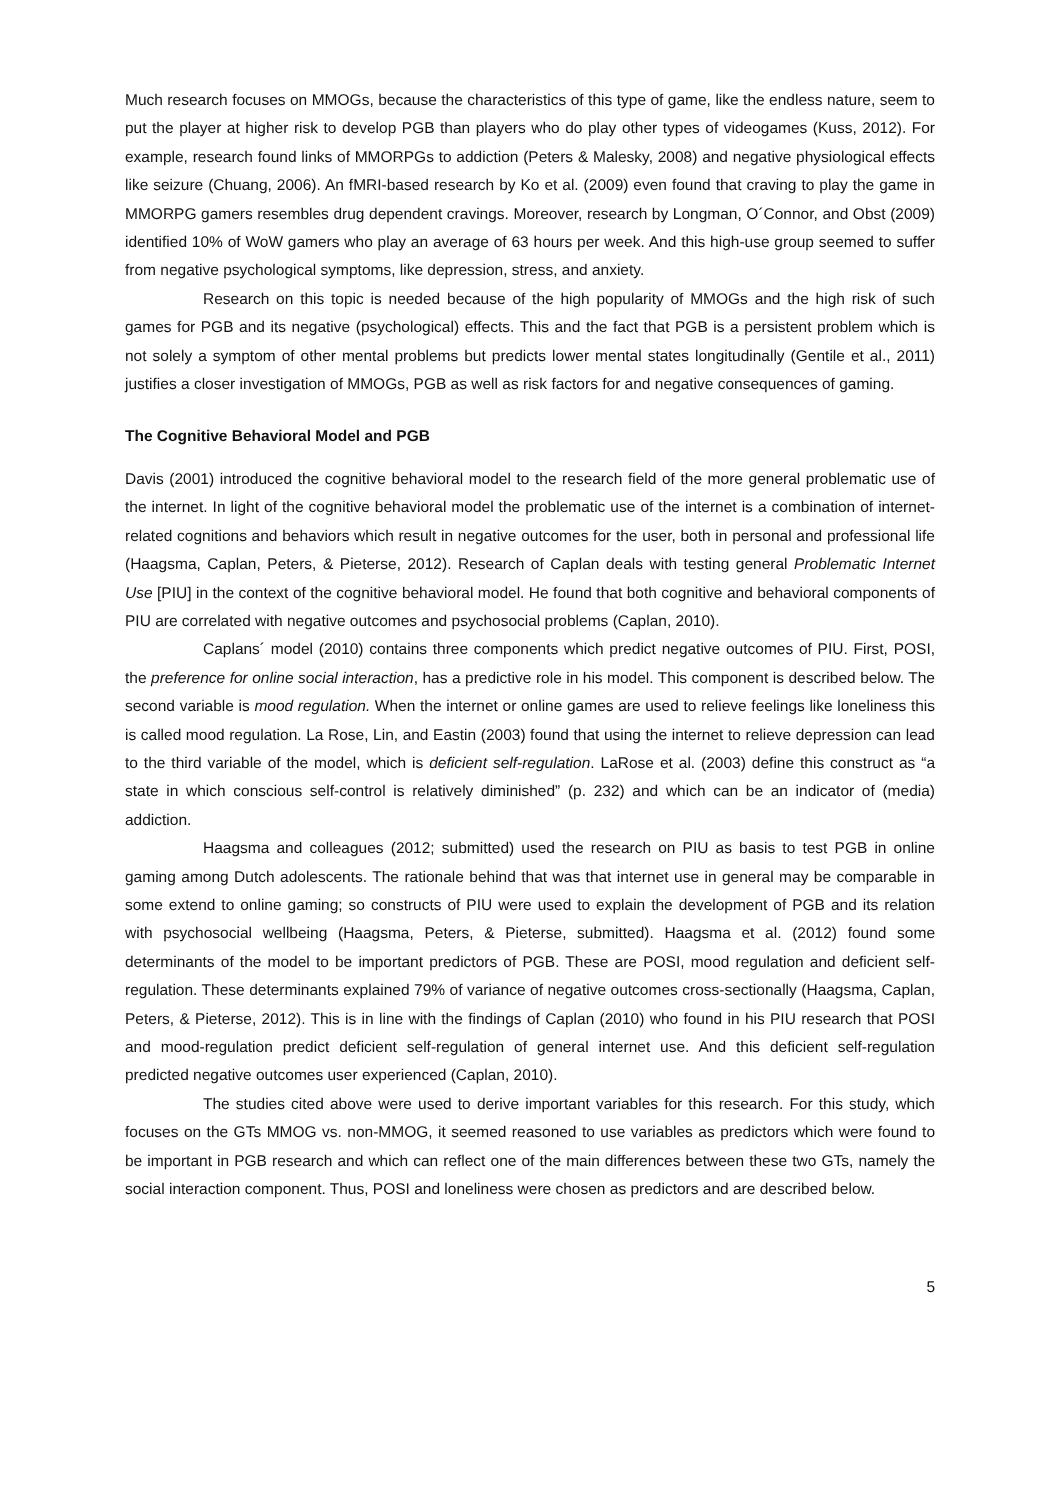Much research focuses on MMOGs, because the characteristics of this type of game, like the endless nature, seem to put the player at higher risk to develop PGB than players who do play other types of videogames (Kuss, 2012). For example, research found links of MMORPGs to addiction (Peters & Malesky, 2008) and negative physiological effects like seizure (Chuang, 2006). An fMRI-based research by Ko et al. (2009) even found that craving to play the game in MMORPG gamers resembles drug dependent cravings. Moreover, research by Longman, O´Connor, and Obst (2009) identified 10% of WoW gamers who play an average of 63 hours per week. And this high-use group seemed to suffer from negative psychological symptoms, like depression, stress, and anxiety.
Research on this topic is needed because of the high popularity of MMOGs and the high risk of such games for PGB and its negative (psychological) effects. This and the fact that PGB is a persistent problem which is not solely a symptom of other mental problems but predicts lower mental states longitudinally (Gentile et al., 2011) justifies a closer investigation of MMOGs, PGB as well as risk factors for and negative consequences of gaming.
The Cognitive Behavioral Model and PGB
Davis (2001) introduced the cognitive behavioral model to the research field of the more general problematic use of the internet. In light of the cognitive behavioral model the problematic use of the internet is a combination of internet-related cognitions and behaviors which result in negative outcomes for the user, both in personal and professional life (Haagsma, Caplan, Peters, & Pieterse, 2012). Research of Caplan deals with testing general Problematic Internet Use [PIU] in the context of the cognitive behavioral model. He found that both cognitive and behavioral components of PIU are correlated with negative outcomes and psychosocial problems (Caplan, 2010).
Caplans´ model (2010) contains three components which predict negative outcomes of PIU. First, POSI, the preference for online social interaction, has a predictive role in his model. This component is described below. The second variable is mood regulation. When the internet or online games are used to relieve feelings like loneliness this is called mood regulation. La Rose, Lin, and Eastin (2003) found that using the internet to relieve depression can lead to the third variable of the model, which is deficient self-regulation. LaRose et al. (2003) define this construct as “a state in which conscious self-control is relatively diminished” (p. 232) and which can be an indicator of (media) addiction.
Haagsma and colleagues (2012; submitted) used the research on PIU as basis to test PGB in online gaming among Dutch adolescents. The rationale behind that was that internet use in general may be comparable in some extend to online gaming; so constructs of PIU were used to explain the development of PGB and its relation with psychosocial wellbeing (Haagsma, Peters, & Pieterse, submitted). Haagsma et al. (2012) found some determinants of the model to be important predictors of PGB. These are POSI, mood regulation and deficient self-regulation. These determinants explained 79% of variance of negative outcomes cross-sectionally (Haagsma, Caplan, Peters, & Pieterse, 2012). This is in line with the findings of Caplan (2010) who found in his PIU research that POSI and mood-regulation predict deficient self-regulation of general internet use. And this deficient self-regulation predicted negative outcomes user experienced (Caplan, 2010).
The studies cited above were used to derive important variables for this research. For this study, which focuses on the GTs MMOG vs. non-MMOG, it seemed reasoned to use variables as predictors which were found to be important in PGB research and which can reflect one of the main differences between these two GTs, namely the social interaction component. Thus, POSI and loneliness were chosen as predictors and are described below.
5